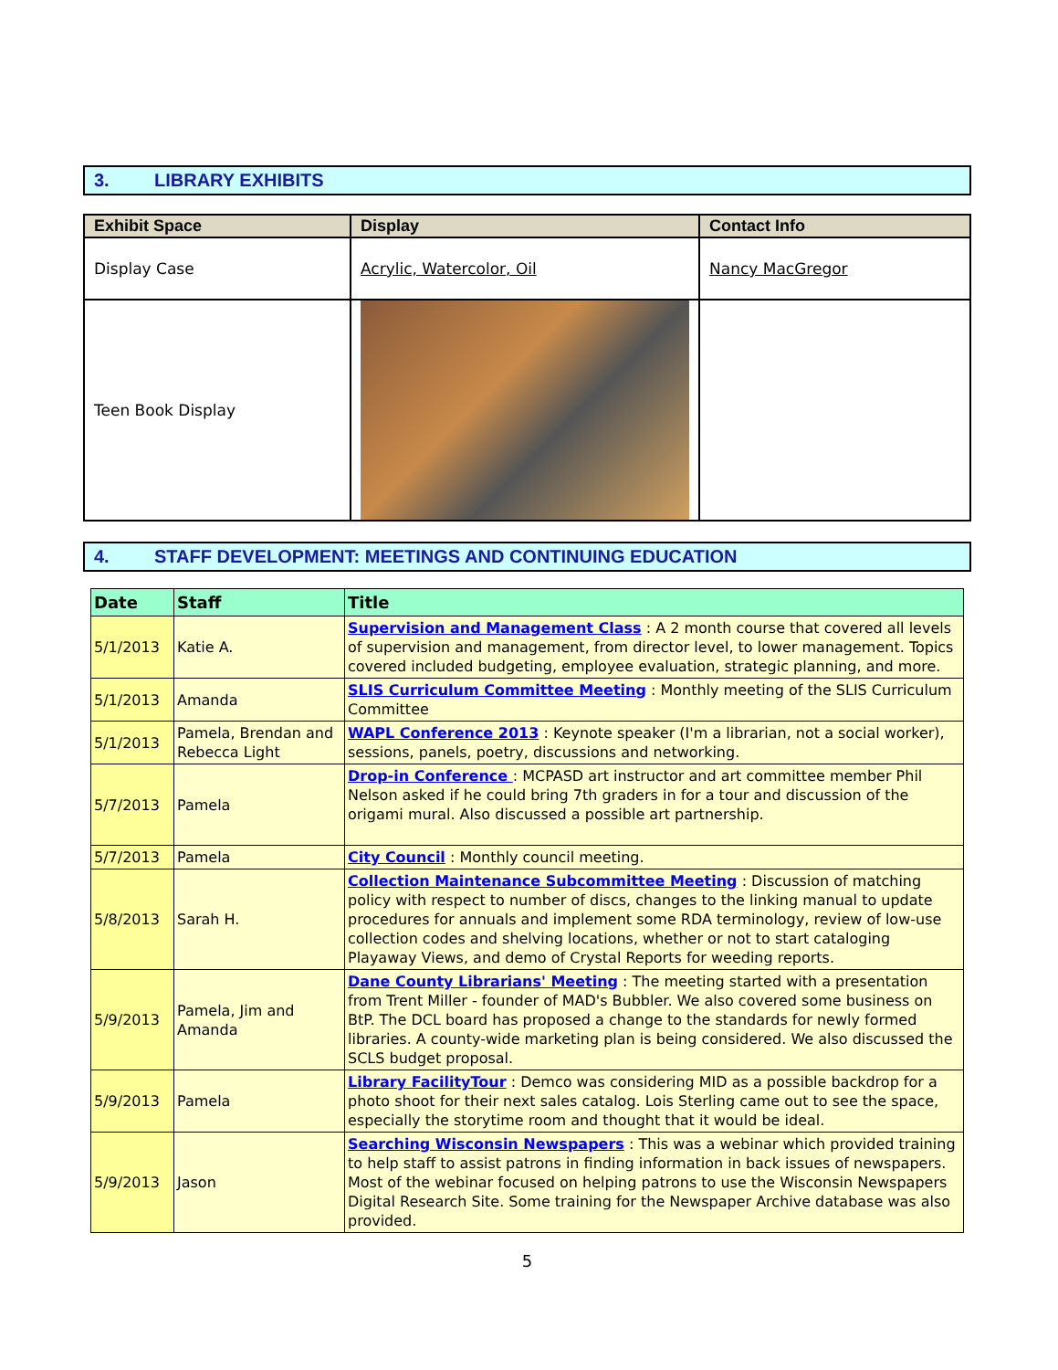3. LIBRARY EXHIBITS
| Exhibit Space | Display | Contact Info |
| --- | --- | --- |
| Display Case | Acrylic, Watercolor, Oil | Nancy MacGregor |
| Teen Book Display | | |
4. STAFF DEVELOPMENT: MEETINGS AND CONTINUING EDUCATION
| Date | Staff | Title |
| --- | --- | --- |
| 5/1/2013 | Katie A. | Supervision and Management Class : A 2 month course that covered all levels of supervision and management, from director level, to lower management. Topics covered included budgeting, employee evaluation, strategic planning, and more. |
| 5/1/2013 | Amanda | SLIS Curriculum Committee Meeting : Monthly meeting of the SLIS Curriculum Committee |
| 5/1/2013 | Pamela, Brendan and Rebecca Light | WAPL Conference 2013 : Keynote speaker (I'm a librarian, not a social worker), sessions, panels, poetry, discussions and networking. |
| 5/7/2013 | Pamela | Drop-in Conference : MCPASD art instructor and art committee member Phil Nelson asked if he could bring 7th graders in for a tour and discussion of the origami mural. Also discussed a possible art partnership. |
| 5/7/2013 | Pamela | City Council : Monthly council meeting. |
| 5/8/2013 | Sarah H. | Collection Maintenance Subcommittee Meeting : Discussion of matching policy with respect to number of discs, changes to the linking manual to update procedures for annuals and implement some RDA terminology, review of low-use collection codes and shelving locations, whether or not to start cataloging Playaway Views, and demo of Crystal Reports for weeding reports. |
| 5/9/2013 | Pamela, Jim and Amanda | Dane County Librarians' Meeting : The meeting started with a presentation from Trent Miller - founder of MAD's Bubbler. We also covered some business on BtP. The DCL board has proposed a change to the standards for newly formed libraries. A county-wide marketing plan is being considered. We also discussed the SCLS budget proposal. |
| 5/9/2013 | Pamela | Library FacilityTour : Demco was considering MID as a possible backdrop for a photo shoot for their next sales catalog. Lois Sterling came out to see the space, especially the storytime room and thought that it would be ideal. |
| 5/9/2013 | Jason | Searching Wisconsin Newspapers : This was a webinar which provided training to help staff to assist patrons in finding information in back issues of newspapers. Most of the webinar focused on helping patrons to use the Wisconsin Newspapers Digital Research Site. Some training for the Newspaper Archive database was also provided. |
5